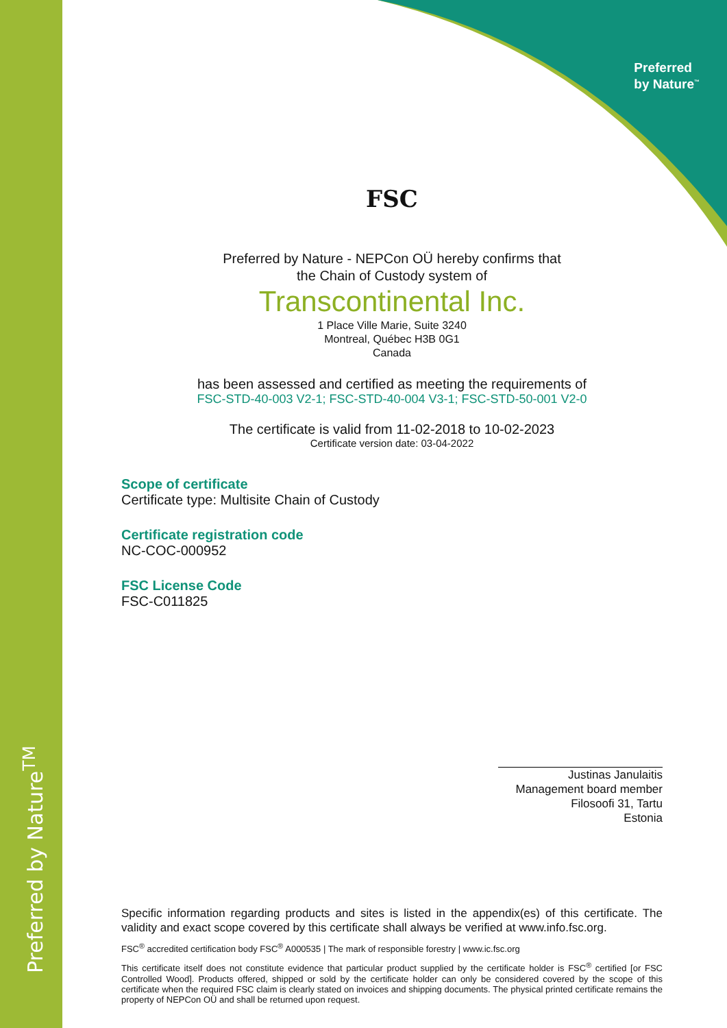Preferred by Nature<sup>TM</sup>
Preferred
by Nature<sup>™</sup>
FSC
Preferred by Nature - NEPCon OÜ hereby confirms that
the Chain of Custody system of
Transcontinental Inc.
1 Place Ville Marie, Suite 3240
Montreal, Québec H3B 0G1
Canada
has been assessed and certified as meeting the requirements of
FSC-STD-40-003 V2-1; FSC-STD-40-004 V3-1; FSC-STD-50-001 V2-0
The certificate is valid from 11-02-2018 to 10-02-2023
Certificate version date: 03-04-2022
Scope of certificate
Certificate type: Multisite Chain of Custody
Certificate registration code
NC-COC-000952
FSC License Code
FSC-C011825
Justinas Janulaitis
Management board member
Filosoofi 31, Tartu
Estonia
Specific information regarding products and sites is listed in the appendix(es) of this certificate. The validity and exact scope covered by this certificate shall always be verified at www.info.fsc.org.
FSC<sup>®</sup> accredited certification body FSC<sup>®</sup> A000535 | The mark of responsible forestry | www.ic.fsc.org
This certificate itself does not constitute evidence that particular product supplied by the certificate holder is FSC<sup>®</sup> certified [or FSC Controlled Wood]. Products offered, shipped or sold by the certificate holder can only be considered covered by the scope of this certificate when the required FSC claim is clearly stated on invoices and shipping documents. The physical printed certificate remains the property of NEPCon OÜ and shall be returned upon request.